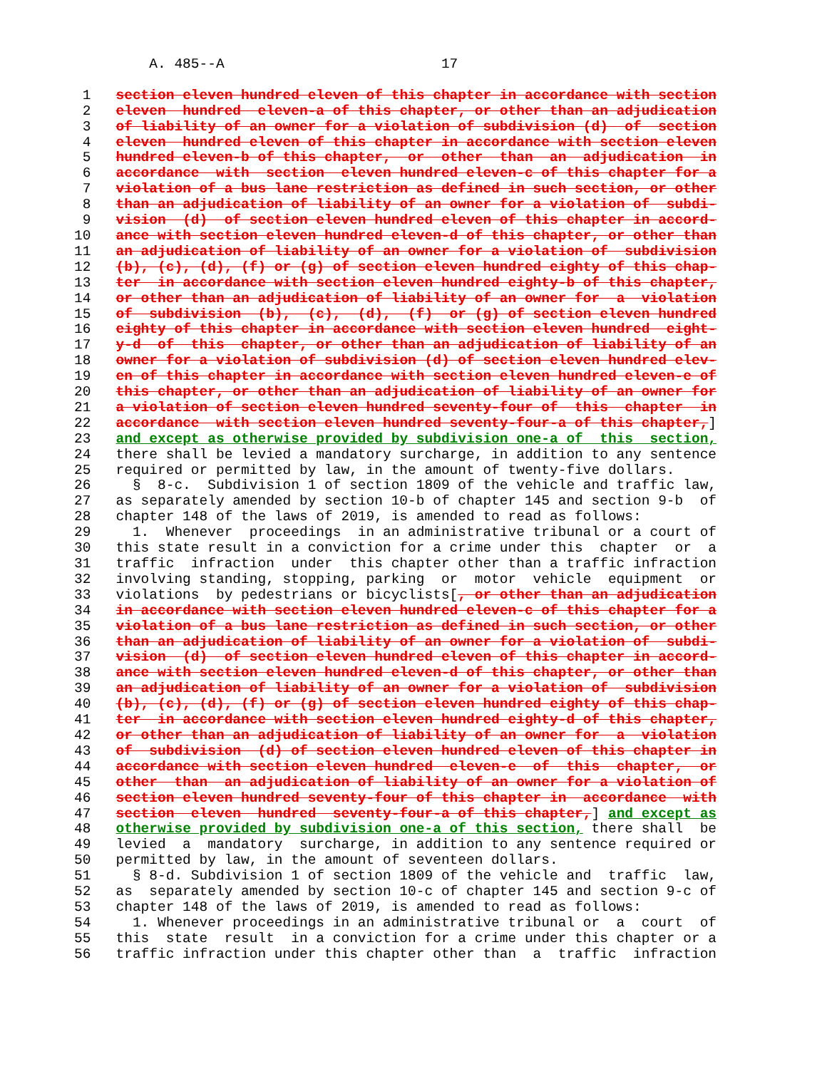A. 485--A                          17

 1   section eleven hundred eleven of this chapter in accordance with section
 2   eleven  hundred  eleven-a of this chapter, or other than an adjudication
 3   of liability of an owner for a violation of subdivision (d)  of  section
 4   eleven  hundred eleven of this chapter in accordance with section eleven
 5   hundred eleven-b of this chapter,  or  other  than  an  adjudication  in
 6   accordance  with  section  eleven hundred eleven-c of this chapter for a
 7   violation of a bus lane restriction as defined in such section, or other
 8   than an adjudication of liability of an owner for a violation of  subdi-
 9   vision  (d)  of section eleven hundred eleven of this chapter in accord-
10   ance with section eleven hundred eleven-d of this chapter, or other than
11   an adjudication of liability of an owner for a violation of  subdivision
12   (b), (c), (d), (f) or (g) of section eleven hundred eighty of this chap-
13   ter  in accordance with section eleven hundred eighty-b of this chapter,
14   or other than an adjudication of liability of an owner for  a  violation
15   of  subdivision  (b),  (c),  (d),  (f)  or (g) of section eleven hundred
16   eighty of this chapter in accordance with section eleven hundred  eight-
17   y-d  of  this  chapter, or other than an adjudication of liability of an
18   owner for a violation of subdivision (d) of section eleven hundred elev-
19   en of this chapter in accordance with section eleven hundred eleven-e of
20   this chapter, or other than an adjudication of liability of an owner for
21   a violation of section eleven hundred seventy-four of  this  chapter  in
22   accordance  with section eleven hundred seventy-four-a of this chapter,]
23   and except as otherwise provided by subdivision one-a of  this  section,
24   there shall be levied a mandatory surcharge, in addition to any sentence
25   required or permitted by law, in the amount of twenty-five dollars.
26     §  8-c.  Subdivision 1 of section 1809 of the vehicle and traffic law,
27   as separately amended by section 10-b of chapter 145 and section 9-b  of
28   chapter 148 of the laws of 2019, is amended to read as follows:
29     1.  Whenever  proceedings  in an administrative tribunal or a court of
30   this state result in a conviction for a crime under this  chapter  or  a
31   traffic  infraction  under  this chapter other than a traffic infraction
32   involving standing, stopping, parking  or  motor  vehicle  equipment  or
33   violations  by pedestrians or bicyclists[, or other than an adjudication
34   in accordance with section eleven hundred eleven-c of this chapter for a
35   violation of a bus lane restriction as defined in such section, or other
36   than an adjudication of liability of an owner for a violation of  subdi-
37   vision  (d)  of section eleven hundred eleven of this chapter in accord-
38   ance with section eleven hundred eleven-d of this chapter, or other than
39   an adjudication of liability of an owner for a violation of  subdivision
40   (b), (c), (d), (f) or (g) of section eleven hundred eighty of this chap-
41   ter  in accordance with section eleven hundred eighty-d of this chapter,
42   or other than an adjudication of liability of an owner for  a  violation
43   of  subdivision  (d) of section eleven hundred eleven of this chapter in
44   accordance with section eleven hundred  eleven-e  of  this  chapter,  or
45   other  than  an adjudication of liability of an owner for a violation of
46   section eleven hundred seventy-four of this chapter in  accordance  with
47   section  eleven  hundred  seventy-four-a of this chapter,] and except as
48   otherwise provided by subdivision one-a of this section, there shall  be
49   levied  a  mandatory  surcharge, in addition to any sentence required or
50   permitted by law, in the amount of seventeen dollars.
51     § 8-d. Subdivision 1 of section 1809 of the vehicle and  traffic  law,
52   as  separately amended by section 10-c of chapter 145 and section 9-c of
53   chapter 148 of the laws of 2019, is amended to read as follows:
54     1. Whenever proceedings in an administrative tribunal or  a  court  of
55   this  state  result  in a conviction for a crime under this chapter or a
56   traffic infraction under this chapter other than  a  traffic  infraction